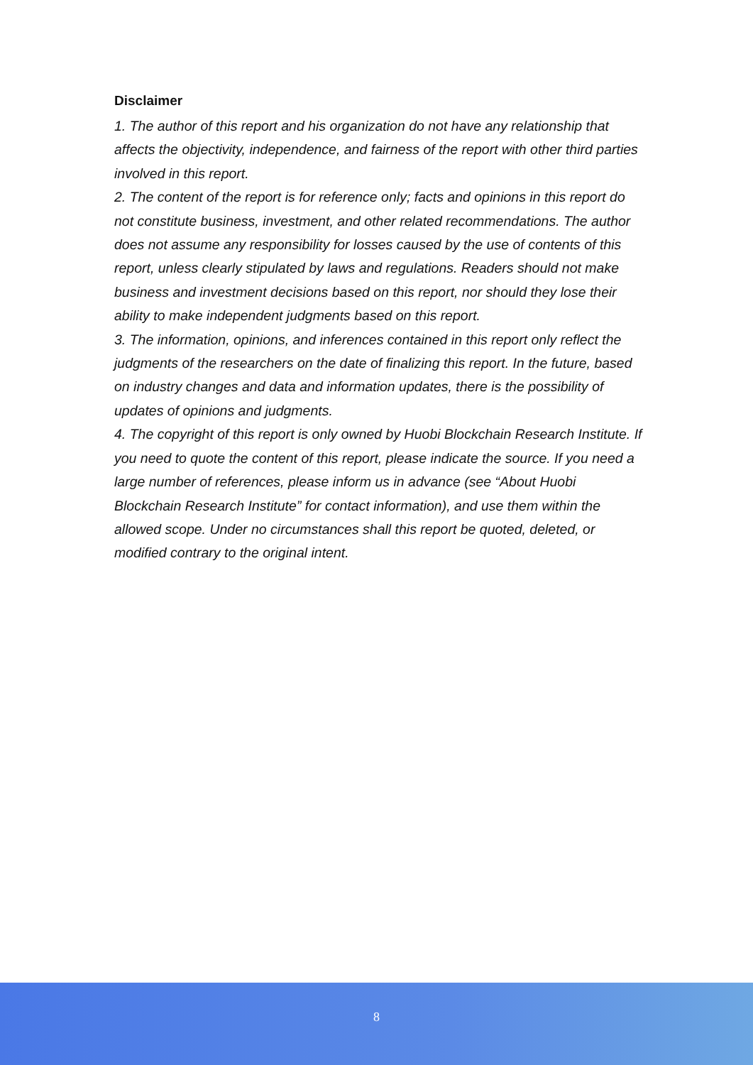Disclaimer
1. The author of this report and his organization do not have any relationship that affects the objectivity, independence, and fairness of the report with other third parties involved in this report.
2. The content of the report is for reference only; facts and opinions in this report do not constitute business, investment, and other related recommendations. The author does not assume any responsibility for losses caused by the use of contents of this report, unless clearly stipulated by laws and regulations. Readers should not make business and investment decisions based on this report, nor should they lose their ability to make independent judgments based on this report.
3. The information, opinions, and inferences contained in this report only reflect the judgments of the researchers on the date of finalizing this report. In the future, based on industry changes and data and information updates, there is the possibility of updates of opinions and judgments.
4. The copyright of this report is only owned by Huobi Blockchain Research Institute. If you need to quote the content of this report, please indicate the source. If you need a large number of references, please inform us in advance (see “About Huobi Blockchain Research Institute” for contact information), and use them within the allowed scope. Under no circumstances shall this report be quoted, deleted, or modified contrary to the original intent.
8